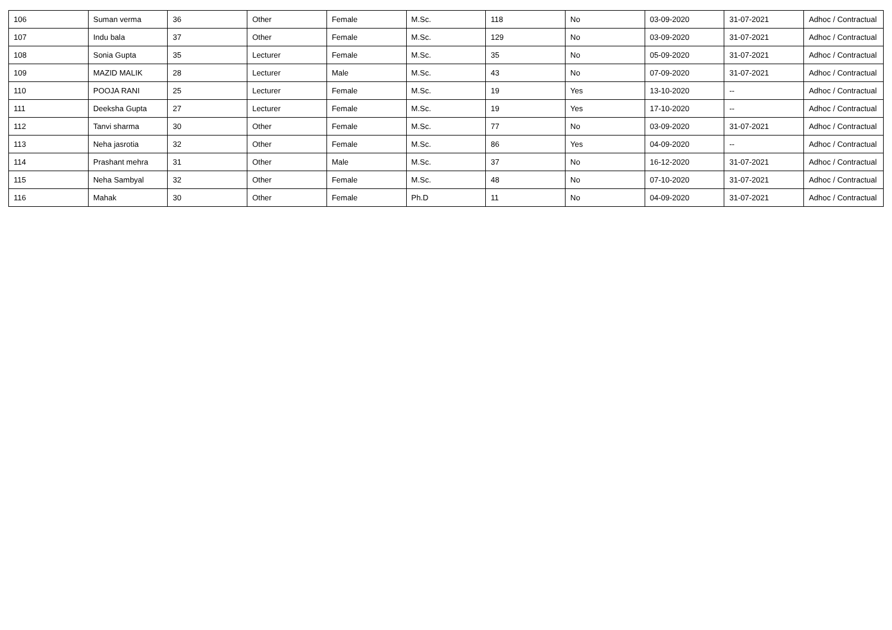| 106 | Suman verma | 36 | Other | Female | M.Sc. | 118 | No | 03-09-2020 | 31-07-2021 | Adhoc / Contractual |
| 107 | Indu bala | 37 | Other | Female | M.Sc. | 129 | No | 03-09-2020 | 31-07-2021 | Adhoc / Contractual |
| 108 | Sonia Gupta | 35 | Lecturer | Female | M.Sc. | 35 | No | 05-09-2020 | 31-07-2021 | Adhoc / Contractual |
| 109 | MAZID MALIK | 28 | Lecturer | Male | M.Sc. | 43 | No | 07-09-2020 | 31-07-2021 | Adhoc / Contractual |
| 110 | POOJA RANI | 25 | Lecturer | Female | M.Sc. | 19 | Yes | 13-10-2020 | -- | Adhoc / Contractual |
| 111 | Deeksha Gupta | 27 | Lecturer | Female | M.Sc. | 19 | Yes | 17-10-2020 | -- | Adhoc / Contractual |
| 112 | Tanvi sharma | 30 | Other | Female | M.Sc. | 77 | No | 03-09-2020 | 31-07-2021 | Adhoc / Contractual |
| 113 | Neha jasrotia | 32 | Other | Female | M.Sc. | 86 | Yes | 04-09-2020 | -- | Adhoc / Contractual |
| 114 | Prashant mehra | 31 | Other | Male | M.Sc. | 37 | No | 16-12-2020 | 31-07-2021 | Adhoc / Contractual |
| 115 | Neha Sambyal | 32 | Other | Female | M.Sc. | 48 | No | 07-10-2020 | 31-07-2021 | Adhoc / Contractual |
| 116 | Mahak | 30 | Other | Female | Ph.D | 11 | No | 04-09-2020 | 31-07-2021 | Adhoc / Contractual |